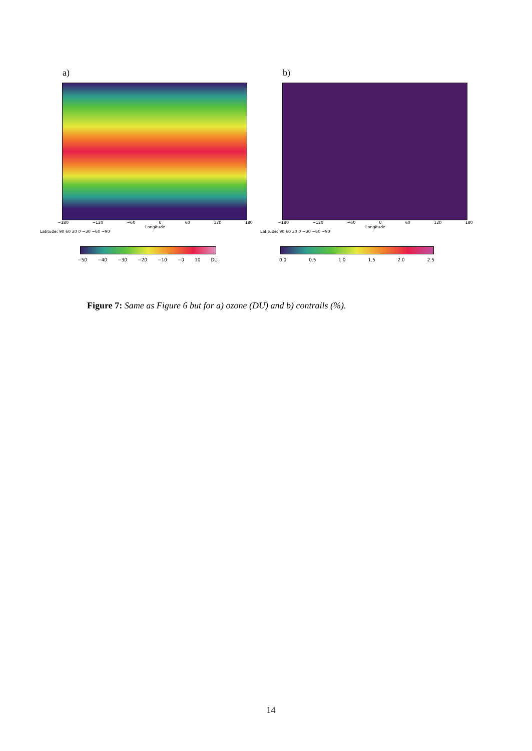a)
−180 −120 −60 0 60 120 180
Longitude
Latitude: 90 60 30 0 −30 −60 −90
−50 −40 −30 −20 −10 −0 10 DU
b)
−180 −120 −60 0 60 120 180
Longitude
Latitude: 90 60 30 0 −30 −60 −90
0.0 0.5 1.0 1.5 2.0 2.5
Figure 7: Same as Figure 6 but for a) ozone (DU) and b) contrails (%).
14